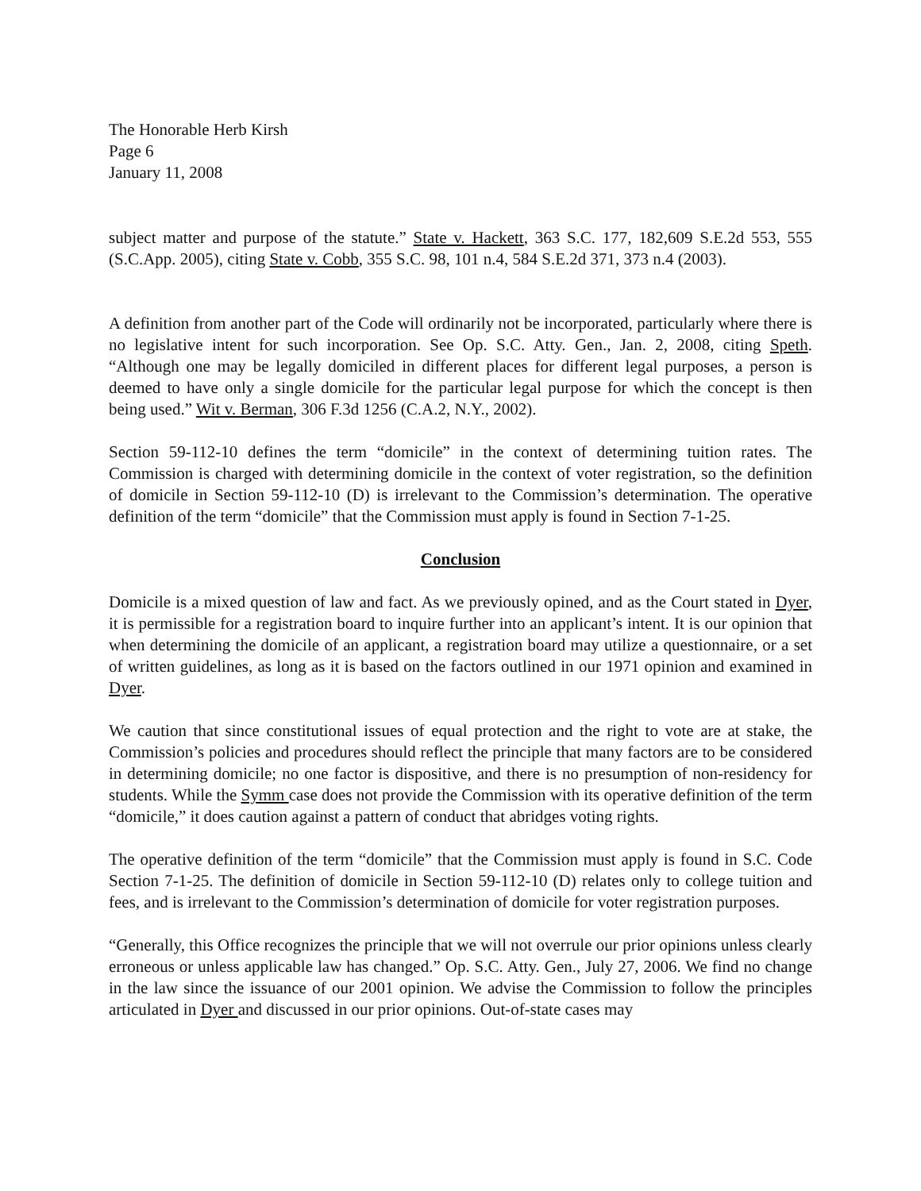The Honorable Herb Kirsh
Page 6
January 11, 2008
subject matter and purpose of the statute.” State v. Hackett, 363 S.C. 177, 182,609 S.E.2d 553, 555 (S.C.App. 2005), citing State v. Cobb, 355 S.C. 98, 101 n.4, 584 S.E.2d 371, 373 n.4 (2003).
A definition from another part of the Code will ordinarily not be incorporated, particularly where there is no legislative intent for such incorporation. See Op. S.C. Atty. Gen., Jan. 2, 2008, citing Speth. “Although one may be legally domiciled in different places for different legal purposes, a person is deemed to have only a single domicile for the particular legal purpose for which the concept is then being used.” Wit v. Berman, 306 F.3d 1256 (C.A.2, N.Y., 2002).
Section 59-112-10 defines the term “domicile” in the context of determining tuition rates. The Commission is charged with determining domicile in the context of voter registration, so the definition of domicile in Section 59-112-10 (D) is irrelevant to the Commission’s determination. The operative definition of the term “domicile” that the Commission must apply is found in Section 7-1-25.
Conclusion
Domicile is a mixed question of law and fact. As we previously opined, and as the Court stated in Dyer, it is permissible for a registration board to inquire further into an applicant’s intent. It is our opinion that when determining the domicile of an applicant, a registration board may utilize a questionnaire, or a set of written guidelines, as long as it is based on the factors outlined in our 1971 opinion and examined in Dyer.
We caution that since constitutional issues of equal protection and the right to vote are at stake, the Commission’s policies and procedures should reflect the principle that many factors are to be considered in determining domicile; no one factor is dispositive, and there is no presumption of non-residency for students. While the Symm case does not provide the Commission with its operative definition of the term “domicile,” it does caution against a pattern of conduct that abridges voting rights.
The operative definition of the term “domicile” that the Commission must apply is found in S.C. Code Section 7-1-25. The definition of domicile in Section 59-112-10 (D) relates only to college tuition and fees, and is irrelevant to the Commission’s determination of domicile for voter registration purposes.
“Generally, this Office recognizes the principle that we will not overrule our prior opinions unless clearly erroneous or unless applicable law has changed.” Op. S.C. Atty. Gen., July 27, 2006. We find no change in the law since the issuance of our 2001 opinion. We advise the Commission to follow the principles articulated in Dyer and discussed in our prior opinions. Out-of-state cases may